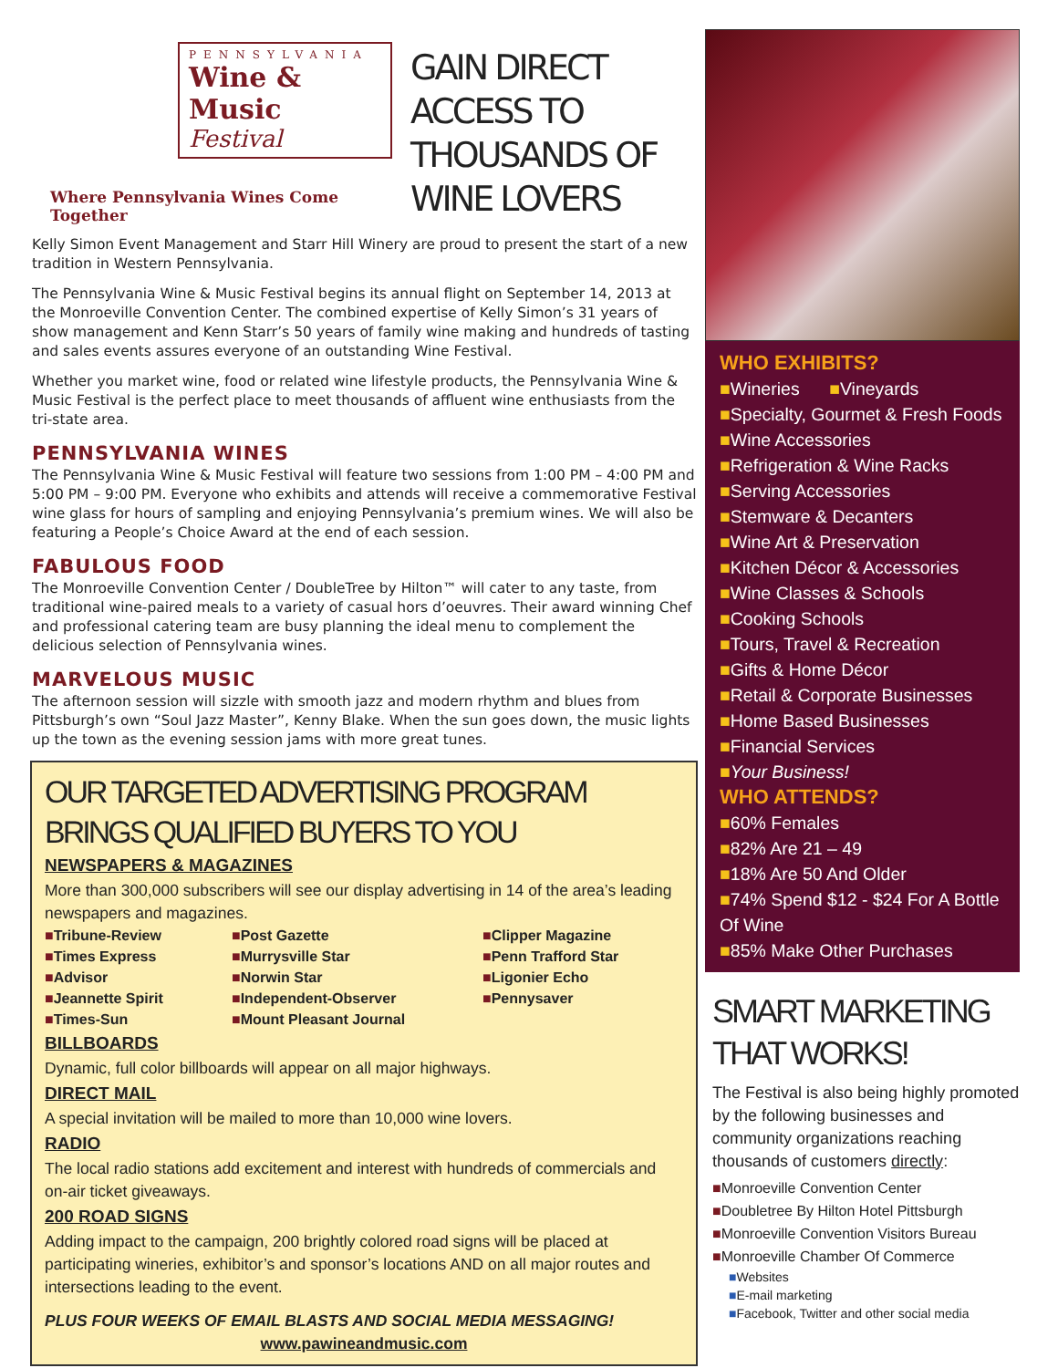PENNSYLVANIA
Wine & Music
Festival
Where Pennsylvania Wines Come Together
GAIN DIRECT ACCESS TO THOUSANDS OF WINE LOVERS
Kelly Simon Event Management and Starr Hill Winery are proud to present the start of a new tradition in Western Pennsylvania.
The Pennsylvania Wine & Music Festival begins its annual flight on September 14, 2013 at the Monroeville Convention Center. The combined expertise of Kelly Simon’s 31 years of show management and Kenn Starr’s 50 years of family wine making and hundreds of tasting and sales events assures everyone of an outstanding Wine Festival.
Whether you market wine, food or related wine lifestyle products, the Pennsylvania Wine & Music Festival is the perfect place to meet thousands of affluent wine enthusiasts from the tri-state area.
PENNSYLVANIA WINES
The Pennsylvania Wine & Music Festival will feature two sessions from 1:00 PM – 4:00 PM and 5:00 PM – 9:00 PM. Everyone who exhibits and attends will receive a commemorative Festival wine glass for hours of sampling and enjoying Pennsylvania’s premium wines. We will also be featuring a People’s Choice Award at the end of each session.
FABULOUS FOOD
The Monroeville Convention Center / DoubleTree by Hilton™ will cater to any taste, from traditional wine-paired meals to a variety of casual hors d’oeuvres. Their award winning Chef and professional catering team are busy planning the ideal menu to complement the delicious selection of Pennsylvania wines.
MARVELOUS MUSIC
The afternoon session will sizzle with smooth jazz and modern rhythm and blues from Pittsburgh’s own “Soul Jazz Master”, Kenny Blake. When the sun goes down, the music lights up the town as the evening session jams with more great tunes.
OUR TARGETED ADVERTISING PROGRAM BRINGS QUALIFIED BUYERS TO YOU
NEWSPAPERS & MAGAZINES
More than 300,000 subscribers will see our display advertising in 14 of the area’s leading newspapers and magazines.
■Tribune-Review ■Post Gazette ■Clipper Magazine ■Times Express ■Murrysville Star ■Penn Trafford Star ■Advisor ■Norwin Star ■Ligonier Echo ■Jeannette Spirit ■Independent-Observer ■Pennysaver ■Times-Sun ■Mount Pleasant Journal
BILLBOARDS
Dynamic, full color billboards will appear on all major highways.
DIRECT MAIL
A special invitation will be mailed to more than 10,000 wine lovers.
RADIO
The local radio stations add excitement and interest with hundreds of commercials and on-air ticket giveaways.
200 ROAD SIGNS
Adding impact to the campaign, 200 brightly colored road signs will be placed at participating wineries, exhibitor’s and sponsor’s locations AND on all major routes and intersections leading to the event.
PLUS FOUR WEEKS OF EMAIL BLASTS AND SOCIAL MEDIA MESSAGING!
www.pawineandmusic.com
WHO EXHIBITS?
■Wineries ■Vineyards
■Specialty, Gourmet & Fresh Foods
■Wine Accessories
■Refrigeration & Wine Racks
■Serving Accessories
■Stemware & Decanters
■Wine Art & Preservation
■Kitchen Décor & Accessories
■Wine Classes & Schools
■Cooking Schools
■Tours, Travel & Recreation
■Gifts & Home Décor
■Retail & Corporate Businesses
■Home Based Businesses
■Financial Services
■Your Business!
WHO ATTENDS?
■60% Females
■82% Are 21 – 49
■18% Are 50 And Older
■74% Spend $12 - $24 For A Bottle Of Wine
■85% Make Other Purchases
SMART MARKETING THAT WORKS!
The Festival is also being highly promoted by the following businesses and community organizations reaching thousands of customers directly:
■Monroeville Convention Center
■Doubletree By Hilton Hotel Pittsburgh
■Monroeville Convention Visitors Bureau
■Monroeville Chamber Of Commerce
■Websites
■E-mail marketing
■Facebook, Twitter and other social media